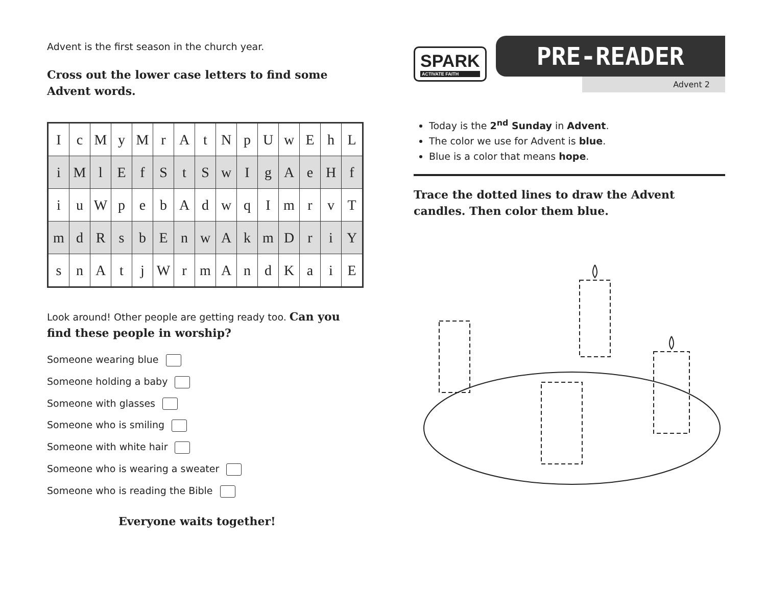Advent is the first season in the church year.
Cross out the lower case letters to find some Advent words.
| I | c | M | y | M | r | A | t | N | p | U | w | E | h | L |
| i | M | l | E | f | S | t | S | w | I | g | A | e | H | f |
| i | u | W | p | e | b | A | d | w | q | I | m | r | v | T |
| m | d | R | s | b | E | n | w | A | k | m | D | r | i | Y |
| s | n | A | t | j | W | r | m | A | n | d | K | a | i | E |
Look around! Other people are getting ready too. Can you find these people in worship?
Someone wearing blue
Someone holding a baby
Someone with glasses
Someone who is smiling
Someone with white hair
Someone who is wearing a sweater
Someone who is reading the Bible
Everyone waits together!
SPARK
ACTIVATE FAITH
PRE-READER
Advent 2
Today is the 2<sup>nd</sup> Sunday in Advent.
The color we use for Advent is blue.
Blue is a color that means hope.
Trace the dotted lines to draw the Advent candles. Then color them blue.